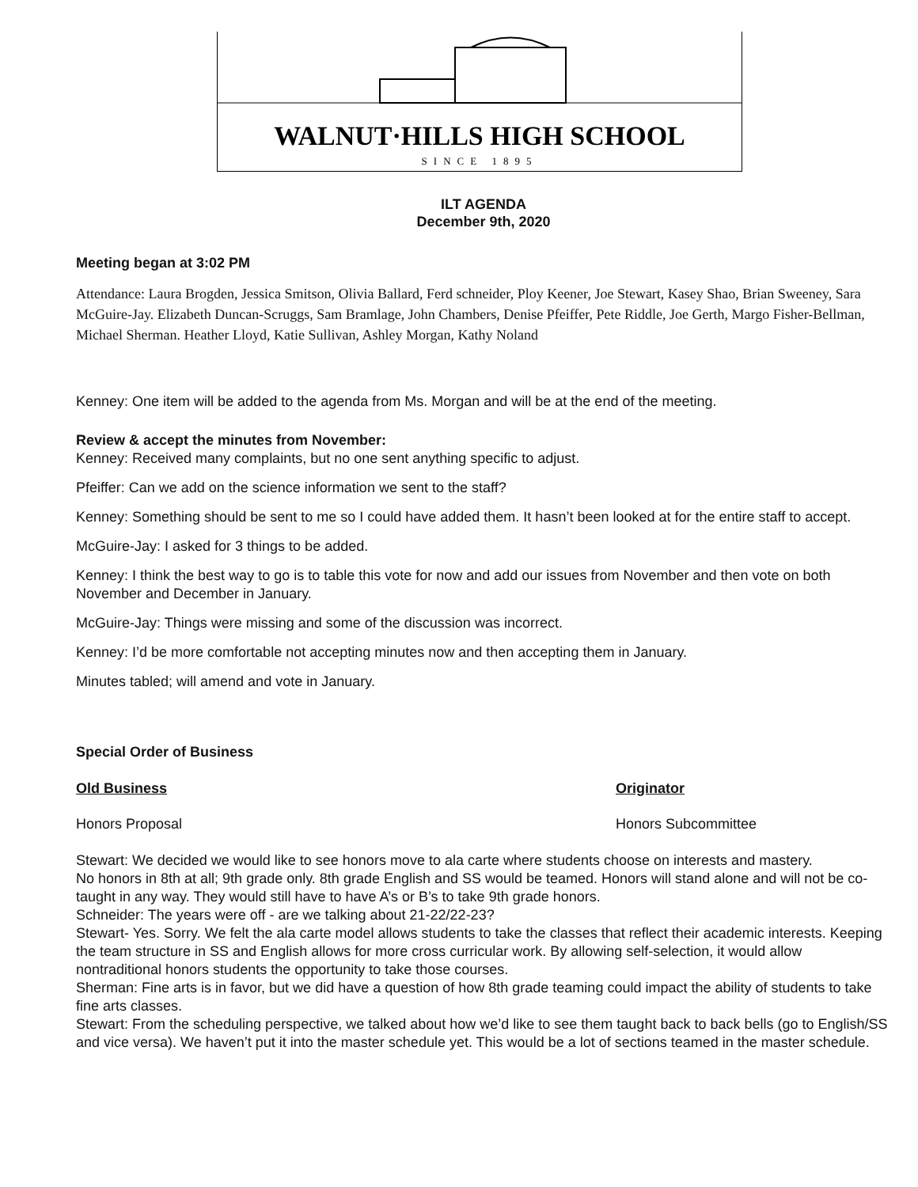WALNUT·HILLS HIGH SCHOOL
SINCE 1895
ILT AGENDA
December 9th, 2020
Meeting began at 3:02 PM
Attendance: Laura Brogden, Jessica Smitson, Olivia Ballard, Ferd schneider, Ploy Keener, Joe Stewart, Kasey Shao, Brian Sweeney, Sara McGuire-Jay. Elizabeth Duncan-Scruggs, Sam Bramlage, John Chambers, Denise Pfeiffer, Pete Riddle, Joe Gerth, Margo Fisher-Bellman, Michael Sherman. Heather Lloyd, Katie Sullivan, Ashley Morgan, Kathy Noland
Kenney: One item will be added to the agenda from Ms. Morgan and will be at the end of the meeting.
Review & accept the minutes from November:
Kenney: Received many complaints, but no one sent anything specific to adjust.
Pfeiffer: Can we add on the science information we sent to the staff?
Kenney: Something should be sent to me so I could have added them. It hasn’t been looked at for the entire staff to accept.
McGuire-Jay: I asked for 3 things to be added.
Kenney: I think the best way to go is to table this vote for now and add our issues from November and then vote on both November and December in January.
McGuire-Jay: Things were missing and some of the discussion was incorrect.
Kenney: I’d be more comfortable not accepting minutes now and then accepting them in January.
Minutes tabled; will amend and vote in January.
Special Order of Business
Old Business Originator
Honors Proposal Honors Subcommittee
Stewart: We decided we would like to see honors move to ala carte where students choose on interests and mastery.
No honors in 8th at all; 9th grade only. 8th grade English and SS would be teamed. Honors will stand alone and will not be co-taught in any way. They would still have to have A’s or B’s to take 9th grade honors.
Schneider: The years were off - are we talking about 21-22/22-23?
Stewart- Yes. Sorry. We felt the ala carte model allows students to take the classes that reflect their academic interests. Keeping the team structure in SS and English allows for more cross curricular work. By allowing self-selection, it would allow nontraditional honors students the opportunity to take those courses.
Sherman: Fine arts is in favor, but we did have a question of how 8th grade teaming could impact the ability of students to take fine arts classes.
Stewart: From the scheduling perspective, we talked about how we’d like to see them taught back to back bells (go to English/SS and vice versa). We haven’t put it into the master schedule yet. This would be a lot of sections teamed in the master schedule.